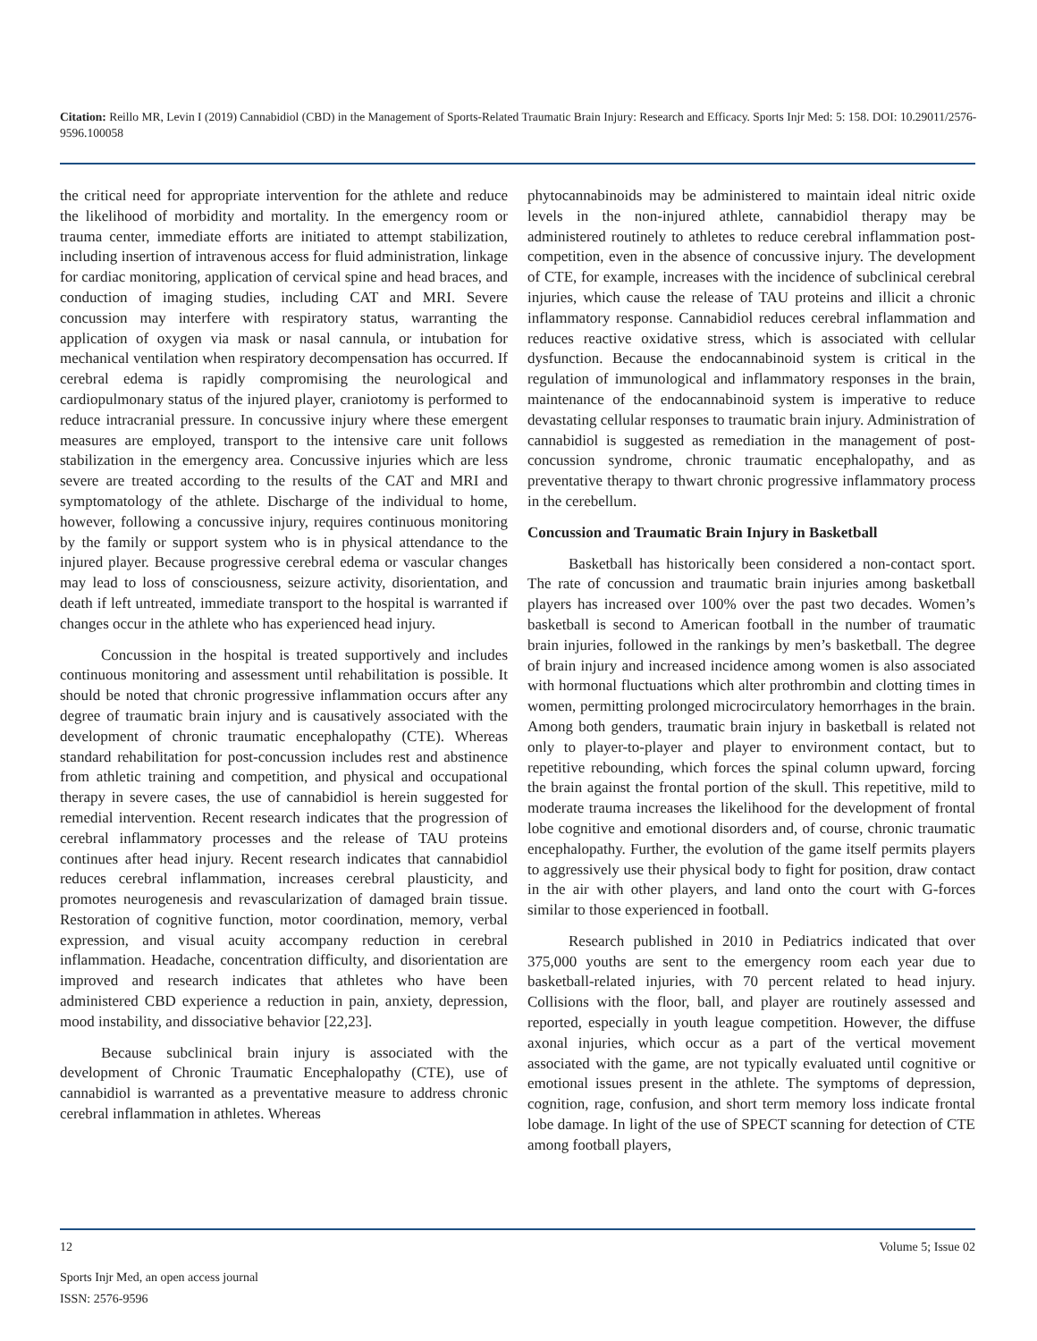Citation: Reillo MR, Levin I (2019) Cannabidiol (CBD) in the Management of Sports-Related Traumatic Brain Injury: Research and Efficacy. Sports Injr Med: 5: 158. DOI: 10.29011/2576-9596.100058
the critical need for appropriate intervention for the athlete and reduce the likelihood of morbidity and mortality. In the emergency room or trauma center, immediate efforts are initiated to attempt stabilization, including insertion of intravenous access for fluid administration, linkage for cardiac monitoring, application of cervical spine and head braces, and conduction of imaging studies, including CAT and MRI. Severe concussion may interfere with respiratory status, warranting the application of oxygen via mask or nasal cannula, or intubation for mechanical ventilation when respiratory decompensation has occurred. If cerebral edema is rapidly compromising the neurological and cardiopulmonary status of the injured player, craniotomy is performed to reduce intracranial pressure. In concussive injury where these emergent measures are employed, transport to the intensive care unit follows stabilization in the emergency area. Concussive injuries which are less severe are treated according to the results of the CAT and MRI and symptomatology of the athlete. Discharge of the individual to home, however, following a concussive injury, requires continuous monitoring by the family or support system who is in physical attendance to the injured player. Because progressive cerebral edema or vascular changes may lead to loss of consciousness, seizure activity, disorientation, and death if left untreated, immediate transport to the hospital is warranted if changes occur in the athlete who has experienced head injury.
Concussion in the hospital is treated supportively and includes continuous monitoring and assessment until rehabilitation is possible. It should be noted that chronic progressive inflammation occurs after any degree of traumatic brain injury and is causatively associated with the development of chronic traumatic encephalopathy (CTE). Whereas standard rehabilitation for post-concussion includes rest and abstinence from athletic training and competition, and physical and occupational therapy in severe cases, the use of cannabidiol is herein suggested for remedial intervention. Recent research indicates that the progression of cerebral inflammatory processes and the release of TAU proteins continues after head injury. Recent research indicates that cannabidiol reduces cerebral inflammation, increases cerebral plausticity, and promotes neurogenesis and revascularization of damaged brain tissue. Restoration of cognitive function, motor coordination, memory, verbal expression, and visual acuity accompany reduction in cerebral inflammation. Headache, concentration difficulty, and disorientation are improved and research indicates that athletes who have been administered CBD experience a reduction in pain, anxiety, depression, mood instability, and dissociative behavior [22,23].
Because subclinical brain injury is associated with the development of Chronic Traumatic Encephalopathy (CTE), use of cannabidiol is warranted as a preventative measure to address chronic cerebral inflammation in athletes. Whereas
phytocannabinoids may be administered to maintain ideal nitric oxide levels in the non-injured athlete, cannabidiol therapy may be administered routinely to athletes to reduce cerebral inflammation post-competition, even in the absence of concussive injury. The development of CTE, for example, increases with the incidence of subclinical cerebral injuries, which cause the release of TAU proteins and illicit a chronic inflammatory response. Cannabidiol reduces cerebral inflammation and reduces reactive oxidative stress, which is associated with cellular dysfunction. Because the endocannabinoid system is critical in the regulation of immunological and inflammatory responses in the brain, maintenance of the endocannabinoid system is imperative to reduce devastating cellular responses to traumatic brain injury. Administration of cannabidiol is suggested as remediation in the management of post-concussion syndrome, chronic traumatic encephalopathy, and as preventative therapy to thwart chronic progressive inflammatory process in the cerebellum.
Concussion and Traumatic Brain Injury in Basketball
Basketball has historically been considered a non-contact sport. The rate of concussion and traumatic brain injuries among basketball players has increased over 100% over the past two decades. Women’s basketball is second to American football in the number of traumatic brain injuries, followed in the rankings by men’s basketball. The degree of brain injury and increased incidence among women is also associated with hormonal fluctuations which alter prothrombin and clotting times in women, permitting prolonged microcirculatory hemorrhages in the brain. Among both genders, traumatic brain injury in basketball is related not only to player-to-player and player to environment contact, but to repetitive rebounding, which forces the spinal column upward, forcing the brain against the frontal portion of the skull. This repetitive, mild to moderate trauma increases the likelihood for the development of frontal lobe cognitive and emotional disorders and, of course, chronic traumatic encephalopathy. Further, the evolution of the game itself permits players to aggressively use their physical body to fight for position, draw contact in the air with other players, and land onto the court with G-forces similar to those experienced in football.
Research published in 2010 in Pediatrics indicated that over 375,000 youths are sent to the emergency room each year due to basketball-related injuries, with 70 percent related to head injury. Collisions with the floor, ball, and player are routinely assessed and reported, especially in youth league competition. However, the diffuse axonal injuries, which occur as a part of the vertical movement associated with the game, are not typically evaluated until cognitive or emotional issues present in the athlete. The symptoms of depression, cognition, rage, confusion, and short term memory loss indicate frontal lobe damage. In light of the use of SPECT scanning for detection of CTE among football players,
12
Volume 5; Issue 02
Sports Injr Med, an open access journal
ISSN: 2576-9596